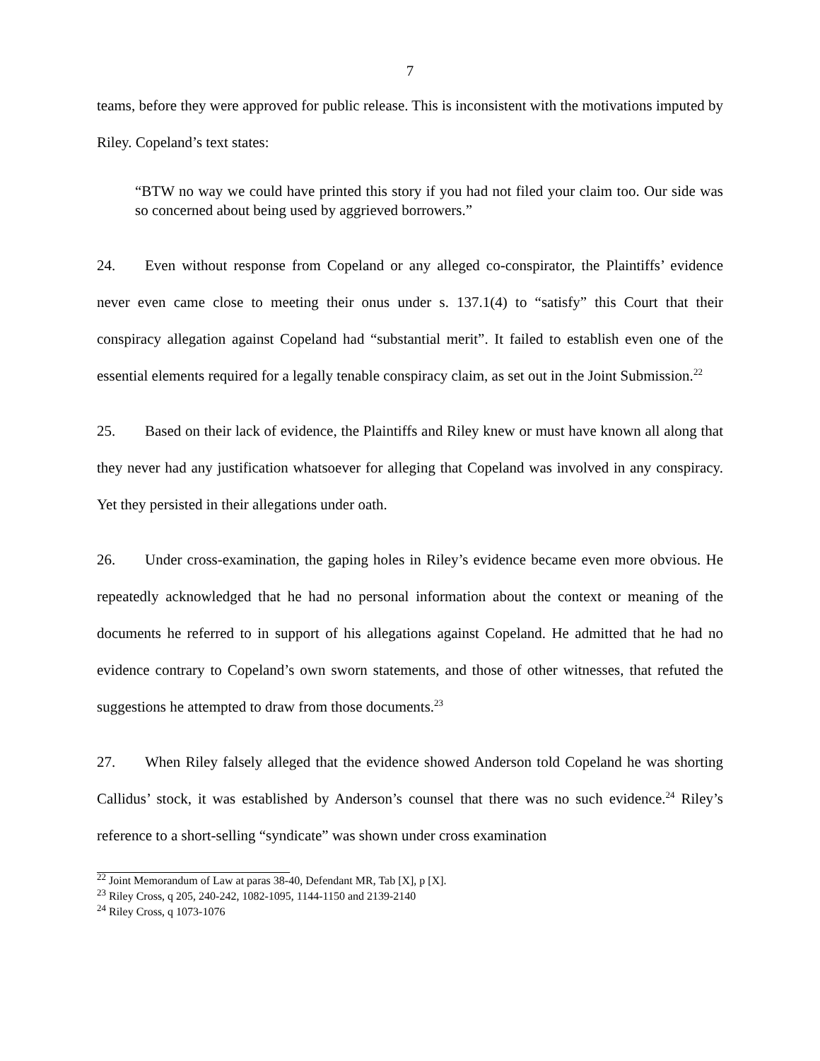7
teams, before they were approved for public release. This is inconsistent with the motivations imputed by Riley. Copeland’s text states:
“BTW no way we could have printed this story if you had not filed your claim too. Our side was so concerned about being used by aggrieved borrowers.”
24. Even without response from Copeland or any alleged co-conspirator, the Plaintiffs’ evidence never even came close to meeting their onus under s. 137.1(4) to “satisfy” this Court that their conspiracy allegation against Copeland had “substantial merit”. It failed to establish even one of the essential elements required for a legally tenable conspiracy claim, as set out in the Joint Submission.<sup>22</sup>
25. Based on their lack of evidence, the Plaintiffs and Riley knew or must have known all along that they never had any justification whatsoever for alleging that Copeland was involved in any conspiracy. Yet they persisted in their allegations under oath.
26. Under cross-examination, the gaping holes in Riley’s evidence became even more obvious. He repeatedly acknowledged that he had no personal information about the context or meaning of the documents he referred to in support of his allegations against Copeland. He admitted that he had no evidence contrary to Copeland’s own sworn statements, and those of other witnesses, that refuted the suggestions he attempted to draw from those documents.<sup>23</sup>
27. When Riley falsely alleged that the evidence showed Anderson told Copeland he was shorting Callidus’ stock, it was established by Anderson’s counsel that there was no such evidence.<sup>24</sup> Riley’s reference to a short-selling “syndicate” was shown under cross examination
<sup>22</sup> Joint Memorandum of Law at paras 38-40, Defendant MR, Tab [X], p [X].
<sup>23</sup> Riley Cross, q 205, 240-242, 1082-1095, 1144-1150 and 2139-2140
<sup>24</sup> Riley Cross, q 1073-1076